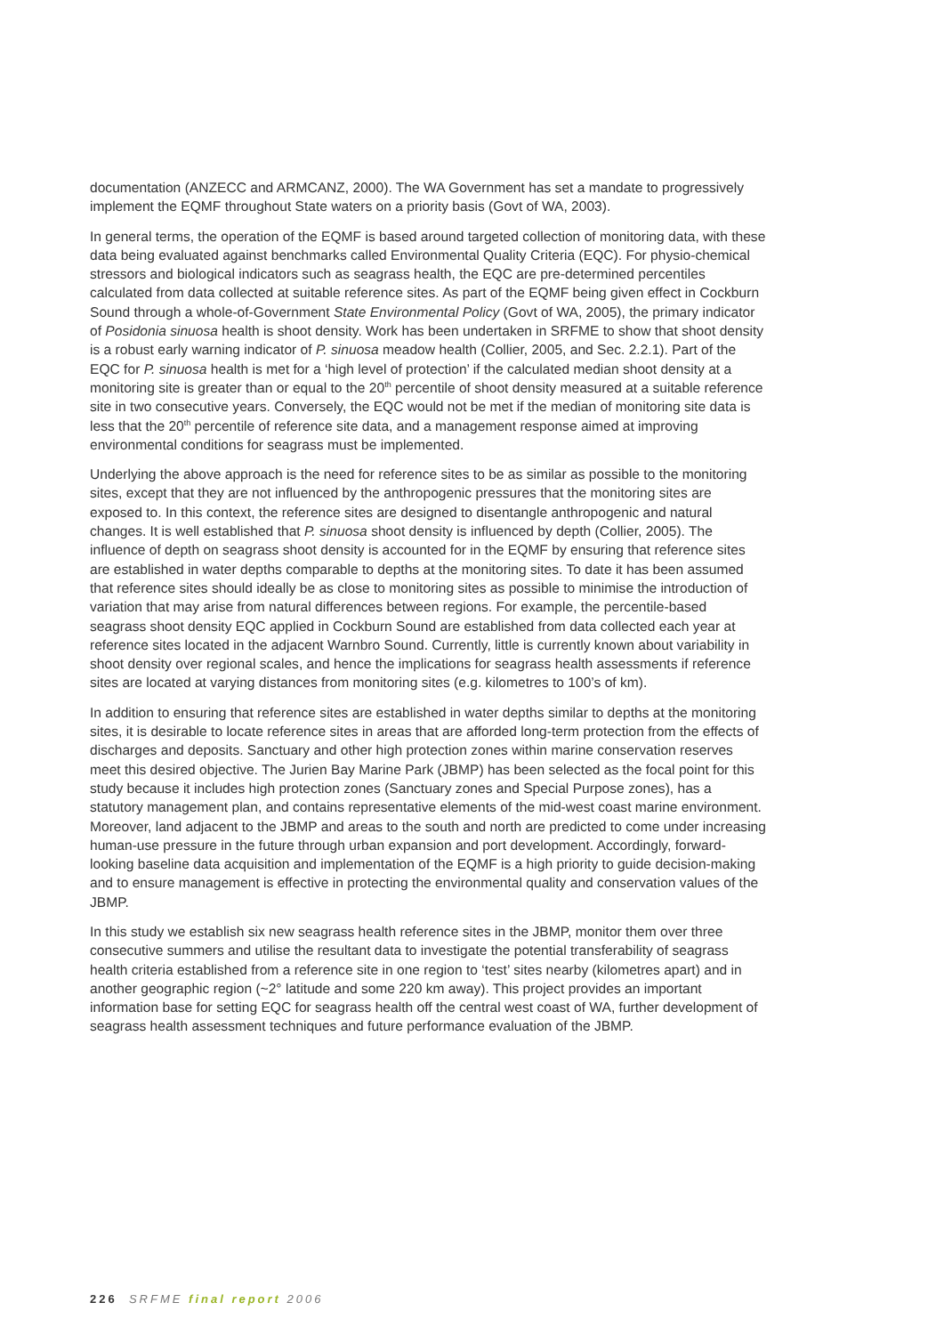documentation (ANZECC and ARMCANZ, 2000). The WA Government has set a mandate to progressively implement the EQMF throughout State waters on a priority basis (Govt of WA, 2003).
In general terms, the operation of the EQMF is based around targeted collection of monitoring data, with these data being evaluated against benchmarks called Environmental Quality Criteria (EQC). For physio-chemical stressors and biological indicators such as seagrass health, the EQC are pre-determined percentiles calculated from data collected at suitable reference sites. As part of the EQMF being given effect in Cockburn Sound through a whole-of-Government State Environmental Policy (Govt of WA, 2005), the primary indicator of Posidonia sinuosa health is shoot density. Work has been undertaken in SRFME to show that shoot density is a robust early warning indicator of P. sinuosa meadow health (Collier, 2005, and Sec. 2.2.1). Part of the EQC for P. sinuosa health is met for a ‘high level of protection’ if the calculated median shoot density at a monitoring site is greater than or equal to the 20<sup>th</sup> percentile of shoot density measured at a suitable reference site in two consecutive years. Conversely, the EQC would not be met if the median of monitoring site data is less that the 20<sup>th</sup> percentile of reference site data, and a management response aimed at improving environmental conditions for seagrass must be implemented.
Underlying the above approach is the need for reference sites to be as similar as possible to the monitoring sites, except that they are not influenced by the anthropogenic pressures that the monitoring sites are exposed to. In this context, the reference sites are designed to disentangle anthropogenic and natural changes. It is well established that P. sinuosa shoot density is influenced by depth (Collier, 2005). The influence of depth on seagrass shoot density is accounted for in the EQMF by ensuring that reference sites are established in water depths comparable to depths at the monitoring sites. To date it has been assumed that reference sites should ideally be as close to monitoring sites as possible to minimise the introduction of variation that may arise from natural differences between regions. For example, the percentile-based seagrass shoot density EQC applied in Cockburn Sound are established from data collected each year at reference sites located in the adjacent Warnbro Sound. Currently, little is currently known about variability in shoot density over regional scales, and hence the implications for seagrass health assessments if reference sites are located at varying distances from monitoring sites (e.g. kilometres to 100’s of km).
In addition to ensuring that reference sites are established in water depths similar to depths at the monitoring sites, it is desirable to locate reference sites in areas that are afforded long-term protection from the effects of discharges and deposits. Sanctuary and other high protection zones within marine conservation reserves meet this desired objective. The Jurien Bay Marine Park (JBMP) has been selected as the focal point for this study because it includes high protection zones (Sanctuary zones and Special Purpose zones), has a statutory management plan, and contains representative elements of the mid-west coast marine environment. Moreover, land adjacent to the JBMP and areas to the south and north are predicted to come under increasing human-use pressure in the future through urban expansion and port development. Accordingly, forward-looking baseline data acquisition and implementation of the EQMF is a high priority to guide decision-making and to ensure management is effective in protecting the environmental quality and conservation values of the JBMP.
In this study we establish six new seagrass health reference sites in the JBMP, monitor them over three consecutive summers and utilise the resultant data to investigate the potential transferability of seagrass health criteria established from a reference site in one region to ‘test’ sites nearby (kilometres apart) and in another geographic region (~2° latitude and some 220 km away). This project provides an important information base for setting EQC for seagrass health off the central west coast of WA, further development of seagrass health assessment techniques and future performance evaluation of the JBMP.
226 SRFME final report 2006